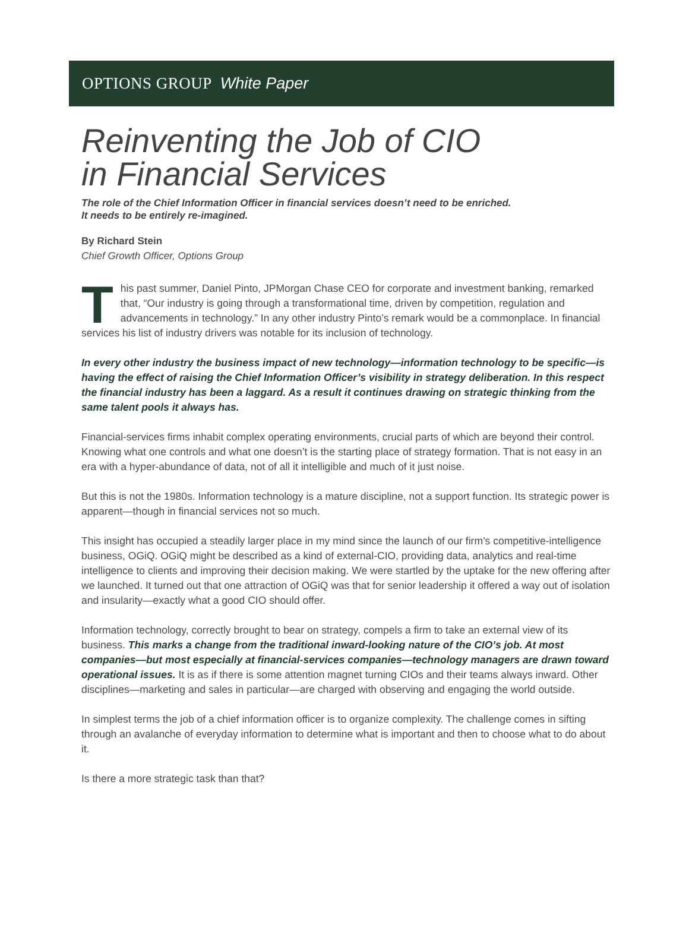OPTIONS GROUP White Paper
Reinventing the Job of CIO
in Financial Services
The role of the Chief Information Officer in financial services doesn’t need to be enriched.
It needs to be entirely re-imagined.
By Richard Stein
Chief Growth Officer, Options Group
This past summer, Daniel Pinto, JPMorgan Chase CEO for corporate and investment banking, remarked that, “Our industry is going through a transformational time, driven by competition, regulation and advancements in technology.” In any other industry Pinto’s remark would be a commonplace. In financial services his list of industry drivers was notable for its inclusion of technology.
In every other industry the business impact of new technology—information technology to be specific—is having the effect of raising the Chief Information Officer’s visibility in strategy deliberation. In this respect the financial industry has been a laggard. As a result it continues drawing on strategic thinking from the same talent pools it always has.
Financial-services firms inhabit complex operating environments, crucial parts of which are beyond their control. Knowing what one controls and what one doesn’t is the starting place of strategy formation. That is not easy in an era with a hyper-abundance of data, not of all it intelligible and much of it just noise.
But this is not the 1980s. Information technology is a mature discipline, not a support function. Its strategic power is apparent—though in financial services not so much.
This insight has occupied a steadily larger place in my mind since the launch of our firm’s competitive-intelligence business, OGiQ. OGiQ might be described as a kind of external-CIO, providing data, analytics and real-time intelligence to clients and improving their decision making. We were startled by the uptake for the new offering after we launched. It turned out that one attraction of OGiQ was that for senior leadership it offered a way out of isolation and insularity—exactly what a good CIO should offer.
Information technology, correctly brought to bear on strategy, compels a firm to take an external view of its business. This marks a change from the traditional inward-looking nature of the CIO’s job. At most companies—but most especially at financial-services companies—technology managers are drawn toward operational issues. It is as if there is some attention magnet turning CIOs and their teams always inward. Other disciplines—marketing and sales in particular—are charged with observing and engaging the world outside.
In simplest terms the job of a chief information officer is to organize complexity. The challenge comes in sifting through an avalanche of everyday information to determine what is important and then to choose what to do about it.
Is there a more strategic task than that?